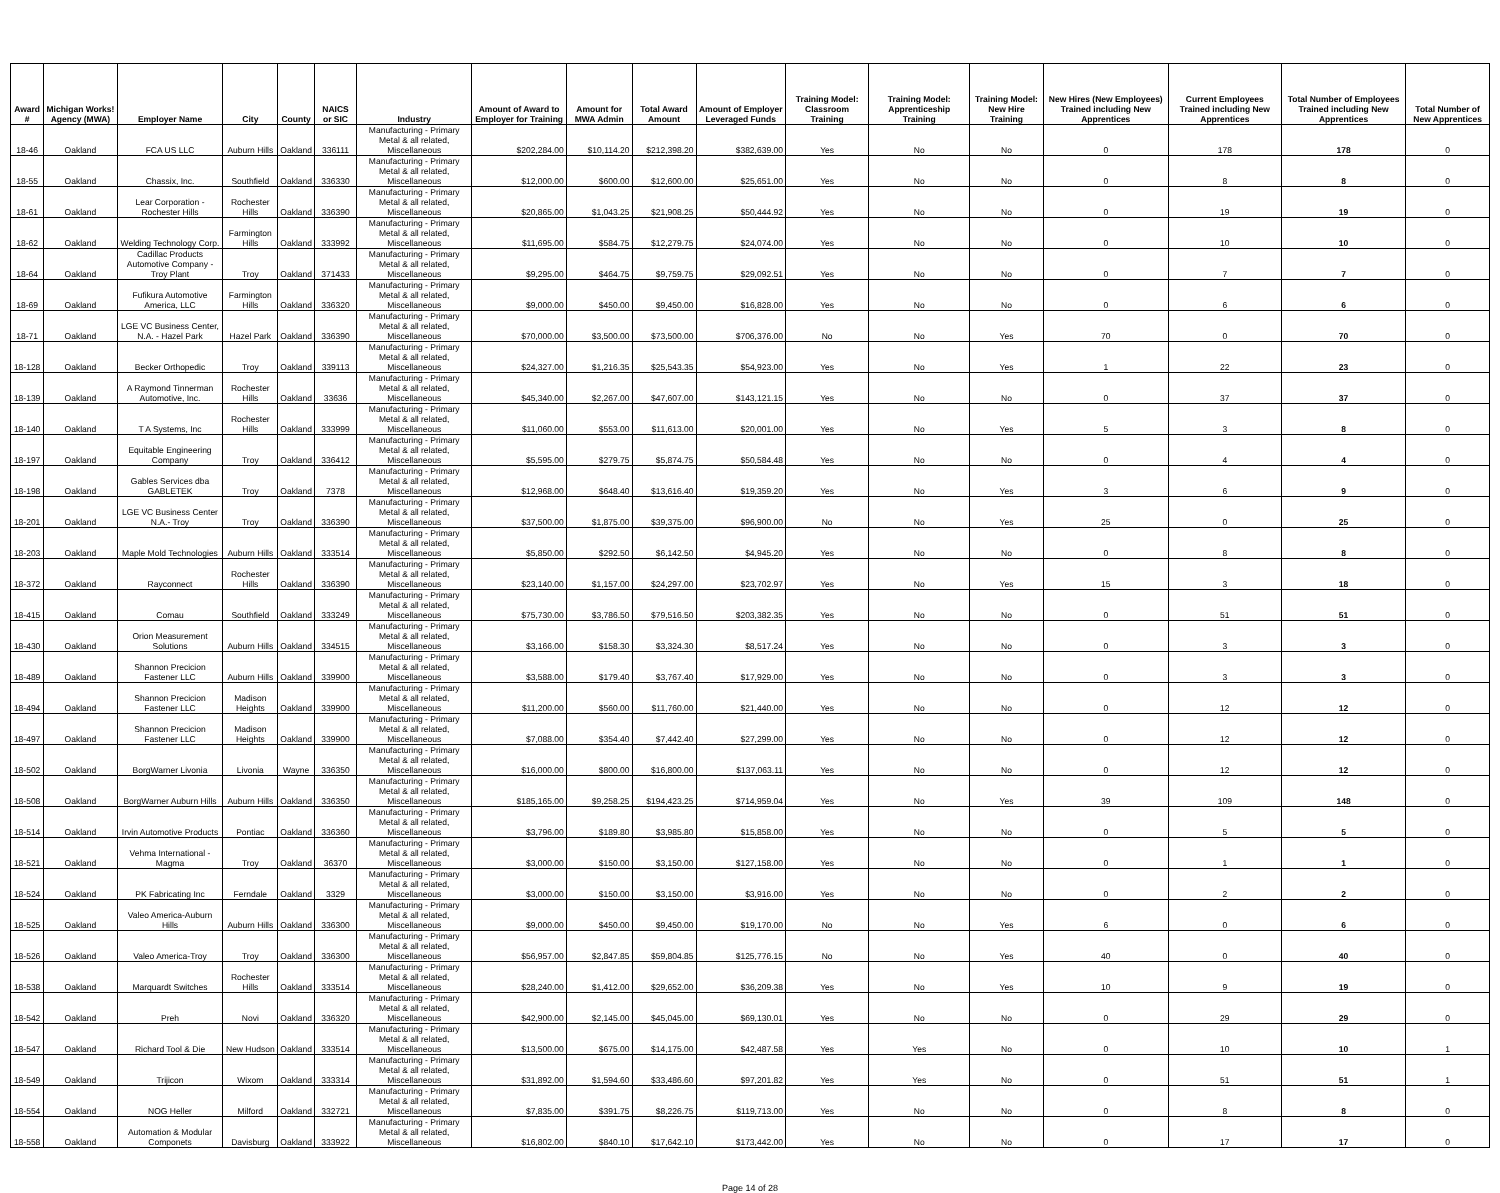| Award # | Michigan Works! Agency (MWA) | Employer Name | City | County | NAICS or SIC | Industry | Amount of Award to Employer for Training | Amount for MWA Admin | Total Award Amount | Amount of Employer Leveraged Funds | Training Model: Classroom Training | Training Model: Apprenticeship Training | Training Model: New Hire Training | New Hires (New Employees) Trained including New Apprentices | Current Employees Trained including New Apprentices | Total Number of Employees Trained including New Apprentices | Total Number of New Apprentices |
| --- | --- | --- | --- | --- | --- | --- | --- | --- | --- | --- | --- | --- | --- | --- | --- | --- | --- |
| 18-46 | Oakland | FCA US LLC | Auburn Hills | Oakland | 336111 | Manufacturing - Primary Metal & all related, Miscellaneous | $202,284.00 | $10,114.20 | $212,398.20 | $382,639.00 | Yes | No | No | 0 | 178 | 178 | 0 |
| 18-55 | Oakland | Chassix, Inc. | Southfield | Oakland | 336330 | Manufacturing - Primary Metal & all related, Miscellaneous | $12,000.00 | $600.00 | $12,600.00 | $25,651.00 | Yes | No | No | 0 | 8 | 8 | 0 |
| 18-61 | Oakland | Lear Corporation - Rochester Hills | Rochester Hills | Oakland | 336390 | Manufacturing - Primary Metal & all related, Miscellaneous | $20,865.00 | $1,043.25 | $21,908.25 | $50,444.92 | Yes | No | No | 0 | 19 | 19 | 0 |
| 18-62 | Oakland | Welding Technology Corp. | Farmington Hills | Oakland | 333992 | Manufacturing - Primary Metal & all related, Miscellaneous | $11,695.00 | $584.75 | $12,279.75 | $24,074.00 | Yes | No | No | 0 | 10 | 10 | 0 |
| 18-64 | Oakland | Cadillac Products Automotive Company - Troy Plant | Troy | Oakland | 371433 | Manufacturing - Primary Metal & all related, Miscellaneous | $9,295.00 | $464.75 | $9,759.75 | $29,092.51 | Yes | No | No | 0 | 7 | 7 | 0 |
| 18-69 | Oakland | Fufikura Automotive America, LLC | Farmington Hills | Oakland | 336320 | Manufacturing - Primary Metal & all related, Miscellaneous | $9,000.00 | $450.00 | $9,450.00 | $16,828.00 | Yes | No | No | 0 | 6 | 6 | 0 |
| 18-71 | Oakland | LGE VC Business Center, N.A. - Hazel Park | Hazel Park | Oakland | 336390 | Manufacturing - Primary Metal & all related, Miscellaneous | $70,000.00 | $3,500.00 | $73,500.00 | $706,376.00 | No | No | Yes | 70 | 0 | 70 | 0 |
| 18-128 | Oakland | Becker Orthopedic | Troy | Oakland | 339113 | Manufacturing - Primary Metal & all related, Miscellaneous | $24,327.00 | $1,216.35 | $25,543.35 | $54,923.00 | Yes | No | Yes | 1 | 22 | 23 | 0 |
| 18-139 | Oakland | A Raymond Tinnerman Automotive, Inc. | Rochester Hills | Oakland | 33636 | Manufacturing - Primary Metal & all related, Miscellaneous | $45,340.00 | $2,267.00 | $47,607.00 | $143,121.15 | Yes | No | No | 0 | 37 | 37 | 0 |
| 18-140 | Oakland | T A Systems, Inc | Rochester Hills | Oakland | 333999 | Manufacturing - Primary Metal & all related, Miscellaneous | $11,060.00 | $553.00 | $11,613.00 | $20,001.00 | Yes | No | Yes | 5 | 3 | 8 | 0 |
| 18-197 | Oakland | Equitable Engineering Company | Troy | Oakland | 336412 | Manufacturing - Primary Metal & all related, Miscellaneous | $5,595.00 | $279.75 | $5,874.75 | $50,584.48 | Yes | No | No | 0 | 4 | 4 | 0 |
| 18-198 | Oakland | Gables Services dba GABLETEK | Troy | Oakland | 7378 | Manufacturing - Primary Metal & all related, Miscellaneous | $12,968.00 | $648.40 | $13,616.40 | $19,359.20 | Yes | No | Yes | 3 | 6 | 9 | 0 |
| 18-201 | Oakland | LGE VC Business Center N.A.- Troy | Troy | Oakland | 336390 | Manufacturing - Primary Metal & all related, Miscellaneous | $37,500.00 | $1,875.00 | $39,375.00 | $96,900.00 | No | No | Yes | 25 | 0 | 25 | 0 |
| 18-203 | Oakland | Maple Mold Technologies | Auburn Hills | Oakland | 333514 | Manufacturing - Primary Metal & all related, Miscellaneous | $5,850.00 | $292.50 | $6,142.50 | $4,945.20 | Yes | No | No | 0 | 8 | 8 | 0 |
| 18-372 | Oakland | Rayconnect | Rochester Hills | Oakland | 336390 | Manufacturing - Primary Metal & all related, Miscellaneous | $23,140.00 | $1,157.00 | $24,297.00 | $23,702.97 | Yes | No | Yes | 15 | 3 | 18 | 0 |
| 18-415 | Oakland | Comau | Southfield | Oakland | 333249 | Manufacturing - Primary Metal & all related, Miscellaneous | $75,730.00 | $3,786.50 | $79,516.50 | $203,382.35 | Yes | No | No | 0 | 51 | 51 | 0 |
| 18-430 | Oakland | Orion Measurement Solutions | Auburn Hills | Oakland | 334515 | Manufacturing - Primary Metal & all related, Miscellaneous | $3,166.00 | $158.30 | $3,324.30 | $8,517.24 | Yes | No | No | 0 | 3 | 3 | 0 |
| 18-489 | Oakland | Shannon Precicion Fastener LLC | Auburn Hills | Oakland | 339900 | Manufacturing - Primary Metal & all related, Miscellaneous | $3,588.00 | $179.40 | $3,767.40 | $17,929.00 | Yes | No | No | 0 | 3 | 3 | 0 |
| 18-494 | Oakland | Shannon Precicion Fastener LLC | Madison Heights | Oakland | 339900 | Manufacturing - Primary Metal & all related, Miscellaneous | $11,200.00 | $560.00 | $11,760.00 | $21,440.00 | Yes | No | No | 0 | 12 | 12 | 0 |
| 18-497 | Oakland | Shannon Precicion Fastener LLC | Madison Heights | Oakland | 339900 | Manufacturing - Primary Metal & all related, Miscellaneous | $7,088.00 | $354.40 | $7,442.40 | $27,299.00 | Yes | No | No | 0 | 12 | 12 | 0 |
| 18-502 | Oakland | BorgWarner Livonia | Livonia | Wayne | 336350 | Manufacturing - Primary Metal & all related, Miscellaneous | $16,000.00 | $800.00 | $16,800.00 | $137,063.11 | Yes | No | No | 0 | 12 | 12 | 0 |
| 18-508 | Oakland | BorgWarner Auburn Hills | Auburn Hills | Oakland | 336350 | Manufacturing - Primary Metal & all related, Miscellaneous | $185,165.00 | $9,258.25 | $194,423.25 | $714,959.04 | Yes | No | Yes | 39 | 109 | 148 | 0 |
| 18-514 | Oakland | Irvin Automotive Products | Pontiac | Oakland | 336360 | Manufacturing - Primary Metal & all related, Miscellaneous | $3,796.00 | $189.80 | $3,985.80 | $15,858.00 | Yes | No | No | 0 | 5 | 5 | 0 |
| 18-521 | Oakland | Vehma International - Magma | Troy | Oakland | 36370 | Manufacturing - Primary Metal & all related, Miscellaneous | $3,000.00 | $150.00 | $3,150.00 | $127,158.00 | Yes | No | No | 0 | 1 | 1 | 0 |
| 18-524 | Oakland | PK Fabricating Inc | Ferndale | Oakland | 3329 | Manufacturing - Primary Metal & all related, Miscellaneous | $3,000.00 | $150.00 | $3,150.00 | $3,916.00 | Yes | No | No | 0 | 2 | 2 | 0 |
| 18-525 | Oakland | Valeo America-Auburn Hills | Auburn Hills | Oakland | 336300 | Manufacturing - Primary Metal & all related, Miscellaneous | $9,000.00 | $450.00 | $9,450.00 | $19,170.00 | No | No | Yes | 6 | 0 | 6 | 0 |
| 18-526 | Oakland | Valeo America-Troy | Troy | Oakland | 336300 | Manufacturing - Primary Metal & all related, Miscellaneous | $56,957.00 | $2,847.85 | $59,804.85 | $125,776.15 | No | No | Yes | 40 | 0 | 40 | 0 |
| 18-538 | Oakland | Marquardt Switches | Rochester Hills | Oakland | 333514 | Manufacturing - Primary Metal & all related, Miscellaneous | $28,240.00 | $1,412.00 | $29,652.00 | $36,209.38 | Yes | No | Yes | 10 | 9 | 19 | 0 |
| 18-542 | Oakland | Preh | Novi | Oakland | 336320 | Manufacturing - Primary Metal & all related, Miscellaneous | $42,900.00 | $2,145.00 | $45,045.00 | $69,130.01 | Yes | No | No | 0 | 29 | 29 | 0 |
| 18-547 | Oakland | Richard Tool & Die | New Hudson | Oakland | 333514 | Manufacturing - Primary Metal & all related, Miscellaneous | $13,500.00 | $675.00 | $14,175.00 | $42,487.58 | Yes | Yes | No | 0 | 10 | 10 | 1 |
| 18-549 | Oakland | Trijicon | Wixom | Oakland | 333314 | Manufacturing - Primary Metal & all related, Miscellaneous | $31,892.00 | $1,594.60 | $33,486.60 | $97,201.82 | Yes | Yes | No | 0 | 51 | 51 | 1 |
| 18-554 | Oakland | NOG Heller | Milford | Oakland | 332721 | Manufacturing - Primary Metal & all related, Miscellaneous | $7,835.00 | $391.75 | $8,226.75 | $119,713.00 | Yes | No | No | 0 | 8 | 8 | 0 |
| 18-558 | Oakland | Automation & Modular Componets | Davisburg | Oakland | 333922 | Manufacturing - Primary Metal & all related, Miscellaneous | $16,802.00 | $840.10 | $17,642.10 | $173,442.00 | Yes | No | No | 0 | 17 | 17 | 0 |
Page 14 of 28